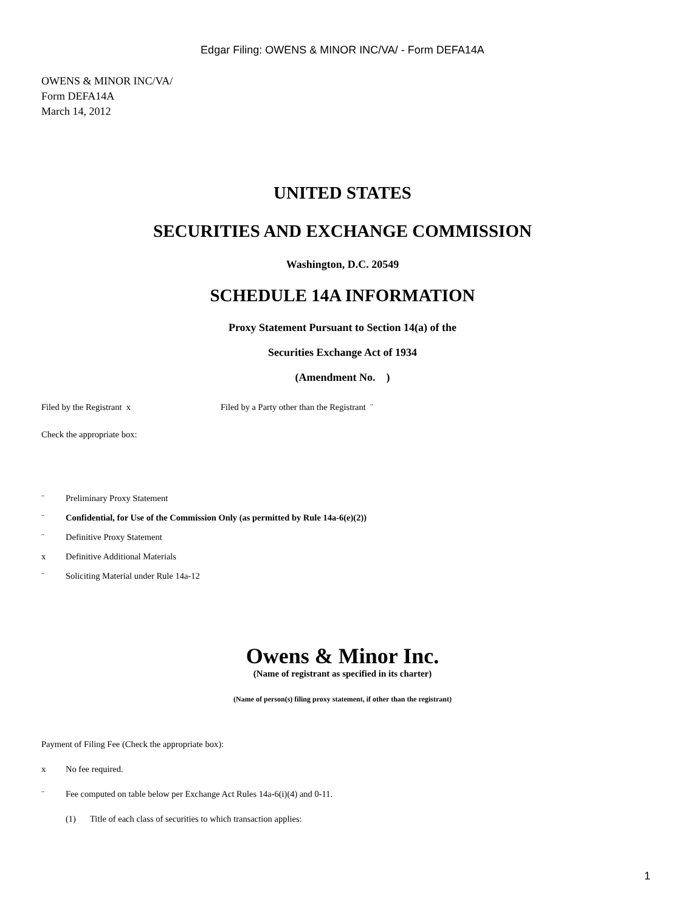Edgar Filing: OWENS & MINOR INC/VA/ - Form DEFA14A
OWENS & MINOR INC/VA/
Form DEFA14A
March 14, 2012
UNITED STATES
SECURITIES AND EXCHANGE COMMISSION
Washington, D.C. 20549
SCHEDULE 14A INFORMATION
Proxy Statement Pursuant to Section 14(a) of the
Securities Exchange Act of 1934
(Amendment No. )
Filed by the Registrant x Filed by a Party other than the Registrant ¨
Check the appropriate box:
¨ Preliminary Proxy Statement
¨ Confidential, for Use of the Commission Only (as permitted by Rule 14a-6(e)(2))
¨ Definitive Proxy Statement
x Definitive Additional Materials
¨ Soliciting Material under Rule 14a-12
Owens & Minor Inc.
(Name of registrant as specified in its charter)
(Name of person(s) filing proxy statement, if other than the registrant)
Payment of Filing Fee (Check the appropriate box):
x No fee required.
¨ Fee computed on table below per Exchange Act Rules 14a-6(i)(4) and 0-11.
(1) Title of each class of securities to which transaction applies:
1